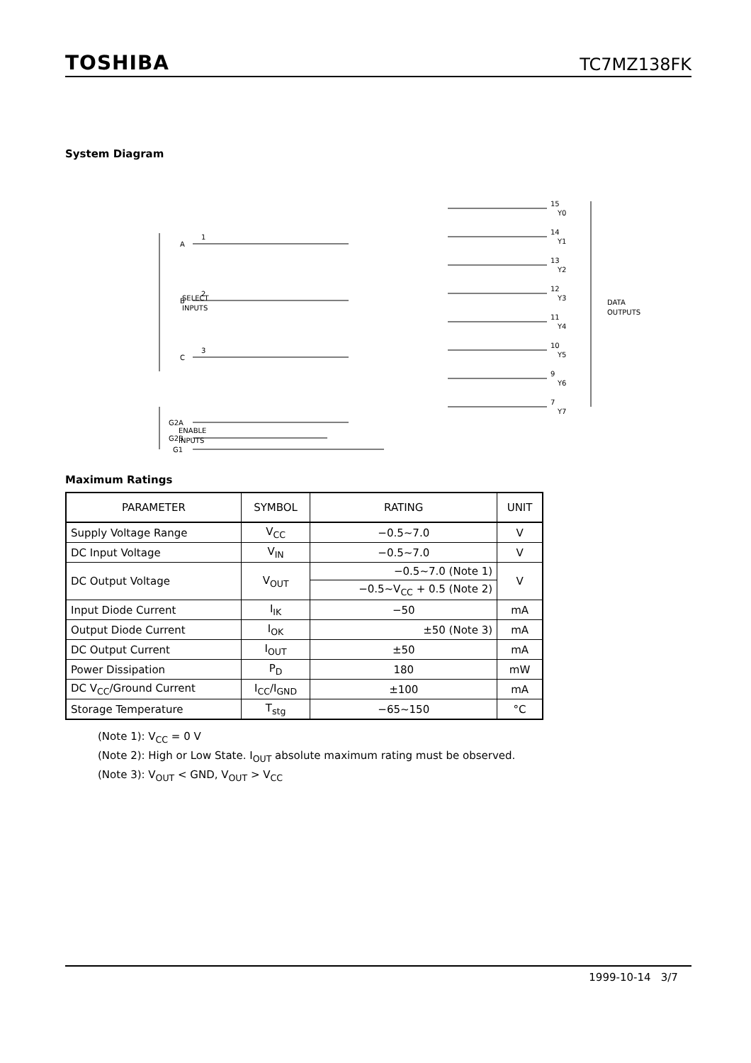TOSHIBA TC7MZ138FK
System Diagram
SELECT
INPUTS
ENABLE
INPUTS
DATA
OUTPUTS
A
B
C
G2A
G2B
G1
1
2
3
15
Y0
14
Y1
13
Y2
12
Y3
11
Y4
10
Y5
9
Y6
7
Y7
Maximum Ratings
| PARAMETER | SYMBOL | RATING | UNIT |
| --- | --- | --- | --- |
| Supply Voltage Range | V<sub>CC</sub> | −0.5~7.0 | V |
| DC Input Voltage | V<sub>IN</sub> | −0.5~7.0 | V |
| DC Output Voltage | V<sub>OUT</sub> | −0.5~7.0 (Note 1) | V |
| | | −0.5~V<sub>CC</sub> + 0.5 (Note 2) | |
| Input Diode Current | I<sub>IK</sub> | −50 | mA |
| Output Diode Current | I<sub>OK</sub> | ±50 (Note 3) | mA |
| DC Output Current | I<sub>OUT</sub> | ±50 | mA |
| Power Dissipation | P<sub>D</sub> | 180 | mW |
| DC V<sub>CC</sub>/Ground Current | I<sub>CC</sub>/I<sub>GND</sub> | ±100 | mA |
| Storage Temperature | T<sub>stg</sub> | −65~150 | °C |
(Note 1): V<sub>CC</sub> = 0 V
(Note 2): High or Low State. I<sub>OUT</sub> absolute maximum rating must be observed.
(Note 3): V<sub>OUT</sub> < GND, V<sub>OUT</sub> > V<sub>CC</sub>
1999-10-14 3/7